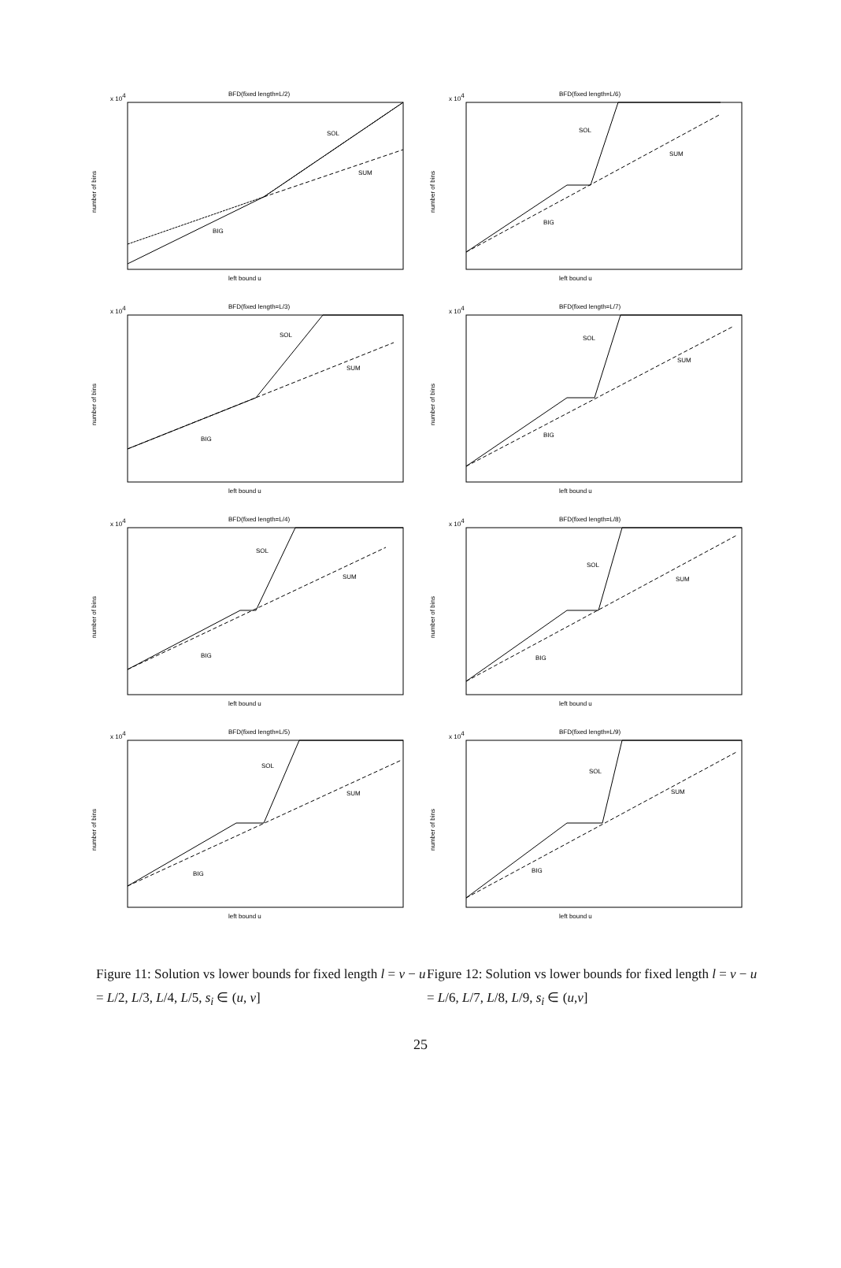BFD(fixed length=L/2)
x 104
SOL
SUM
BIG
number of bins
left bound u
BFD(fixed length=L/6)
x 104
SOL
SUM
BIG
number of bins
left bound u
BFD(fixed length=L/3)
x 104
SOL
SUM
BIG
number of bins
left bound u
BFD(fixed length=L/7)
x 104
SOL
SUM
BIG
number of bins
left bound u
BFD(fixed length=L/4)
x 104
SOL
SUM
BIG
number of bins
left bound u
BFD(fixed length=L/8)
x 104
SOL
SUM
BIG
number of bins
left bound u
BFD(fixed length=L/5)
x 104
SOL
SUM
BIG
number of bins
left bound u
BFD(fixed length=L/9)
x 104
SOL
SUM
BIG
number of bins
left bound u
Figure 11: Solution vs lower bounds for fixed length l = v − u = L/2, L/3, L/4, L/5, s<sub>i</sub> ∈ (u, v]
Figure 12: Solution vs lower bounds for fixed length l = v − u = L/6, L/7, L/8, L/9, s<sub>i</sub> ∈ (u,v]
25